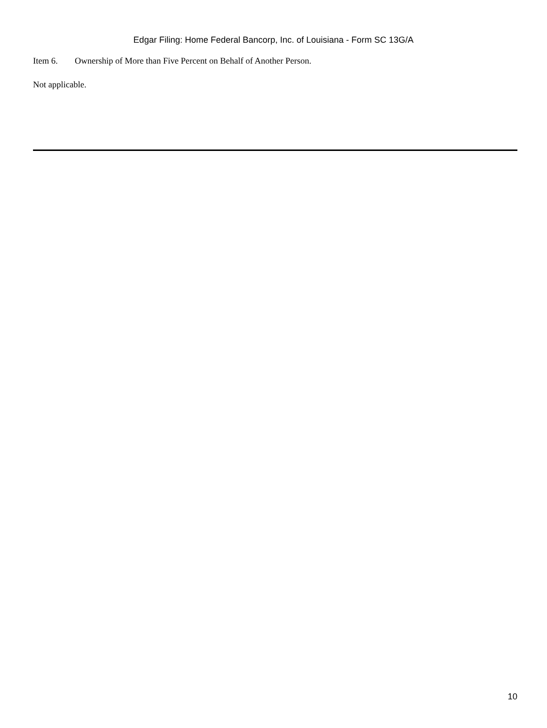Edgar Filing: Home Federal Bancorp, Inc. of Louisiana - Form SC 13G/A
Item 6. Ownership of More than Five Percent on Behalf of Another Person.
Not applicable.
10